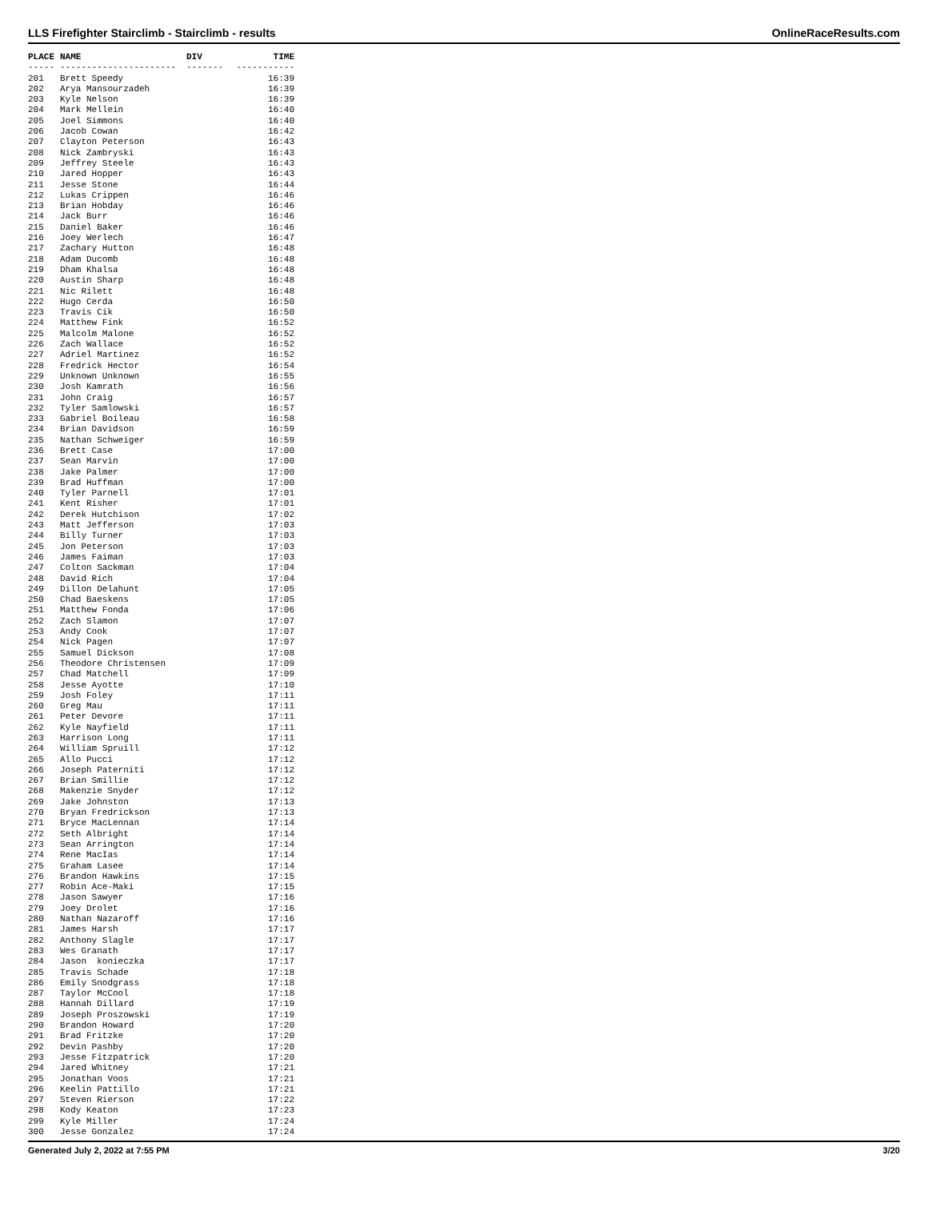LLS Firefighter Stairclimb - Stairclimb - results OnlineRaceResults.com
| PLACE | NAME | DIV | TIME |
| --- | --- | --- | --- |
| ----- | ---------------------- | ------- | ----------- |
| 201 | Brett Speedy | | 16:39 |
| 202 | Arya Mansourzadeh | | 16:39 |
| 203 | Kyle Nelson | | 16:39 |
| 204 | Mark Mellein | | 16:40 |
| 205 | Joel Simmons | | 16:40 |
| 206 | Jacob Cowan | | 16:42 |
| 207 | Clayton Peterson | | 16:43 |
| 208 | Nick Zambryski | | 16:43 |
| 209 | Jeffrey Steele | | 16:43 |
| 210 | Jared Hopper | | 16:43 |
| 211 | Jesse Stone | | 16:44 |
| 212 | Lukas Crippen | | 16:46 |
| 213 | Brian Hobday | | 16:46 |
| 214 | Jack Burr | | 16:46 |
| 215 | Daniel Baker | | 16:46 |
| 216 | Joey Werlech | | 16:47 |
| 217 | Zachary Hutton | | 16:48 |
| 218 | Adam Ducomb | | 16:48 |
| 219 | Dham Khalsa | | 16:48 |
| 220 | Austin Sharp | | 16:48 |
| 221 | Nic Rilett | | 16:48 |
| 222 | Hugo Cerda | | 16:50 |
| 223 | Travis Cik | | 16:50 |
| 224 | Matthew Fink | | 16:52 |
| 225 | Malcolm Malone | | 16:52 |
| 226 | Zach Wallace | | 16:52 |
| 227 | Adriel Martinez | | 16:52 |
| 228 | Fredrick Hector | | 16:54 |
| 229 | Unknown Unknown | | 16:55 |
| 230 | Josh Kamrath | | 16:56 |
| 231 | John Craig | | 16:57 |
| 232 | Tyler Samlowski | | 16:57 |
| 233 | Gabriel Boileau | | 16:58 |
| 234 | Brian Davidson | | 16:59 |
| 235 | Nathan Schweiger | | 16:59 |
| 236 | Brett Case | | 17:00 |
| 237 | Sean Marvin | | 17:00 |
| 238 | Jake Palmer | | 17:00 |
| 239 | Brad Huffman | | 17:00 |
| 240 | Tyler Parnell | | 17:01 |
| 241 | Kent Risher | | 17:01 |
| 242 | Derek Hutchison | | 17:02 |
| 243 | Matt Jefferson | | 17:03 |
| 244 | Billy Turner | | 17:03 |
| 245 | Jon Peterson | | 17:03 |
| 246 | James Faiman | | 17:03 |
| 247 | Colton Sackman | | 17:04 |
| 248 | David Rich | | 17:04 |
| 249 | Dillon Delahunt | | 17:05 |
| 250 | Chad Baeskens | | 17:05 |
| 251 | Matthew Fonda | | 17:06 |
| 252 | Zach Slamon | | 17:07 |
| 253 | Andy Cook | | 17:07 |
| 254 | Nick Pagen | | 17:07 |
| 255 | Samuel Dickson | | 17:08 |
| 256 | Theodore Christensen | | 17:09 |
| 257 | Chad Matchell | | 17:09 |
| 258 | Jesse Ayotte | | 17:10 |
| 259 | Josh Foley | | 17:11 |
| 260 | Greg Mau | | 17:11 |
| 261 | Peter Devore | | 17:11 |
| 262 | Kyle Nayfield | | 17:11 |
| 263 | Harrison Long | | 17:11 |
| 264 | William Spruill | | 17:12 |
| 265 | Allo Pucci | | 17:12 |
| 266 | Joseph Paterniti | | 17:12 |
| 267 | Brian Smillie | | 17:12 |
| 268 | Makenzie Snyder | | 17:12 |
| 269 | Jake Johnston | | 17:13 |
| 270 | Bryan Fredrickson | | 17:13 |
| 271 | Bryce MacLennan | | 17:14 |
| 272 | Seth Albright | | 17:14 |
| 273 | Sean Arrington | | 17:14 |
| 274 | Rene MacIas | | 17:14 |
| 275 | Graham Lasee | | 17:14 |
| 276 | Brandon Hawkins | | 17:15 |
| 277 | Robin Ace-Maki | | 17:15 |
| 278 | Jason Sawyer | | 17:16 |
| 279 | Joey Drolet | | 17:16 |
| 280 | Nathan Nazaroff | | 17:16 |
| 281 | James Harsh | | 17:17 |
| 282 | Anthony Slagle | | 17:17 |
| 283 | Wes Granath | | 17:17 |
| 284 | Jason konieczka | | 17:17 |
| 285 | Travis Schade | | 17:18 |
| 286 | Emily Snodgrass | | 17:18 |
| 287 | Taylor McCool | | 17:18 |
| 288 | Hannah Dillard | | 17:19 |
| 289 | Joseph Proszowski | | 17:19 |
| 290 | Brandon Howard | | 17:20 |
| 291 | Brad Fritzke | | 17:20 |
| 292 | Devin Pashby | | 17:20 |
| 293 | Jesse Fitzpatrick | | 17:20 |
| 294 | Jared Whitney | | 17:21 |
| 295 | Jonathan Voos | | 17:21 |
| 296 | Keelin Pattillo | | 17:21 |
| 297 | Steven Rierson | | 17:22 |
| 298 | Kody Keaton | | 17:23 |
| 299 | Kyle Miller | | 17:24 |
| 300 | Jesse Gonzalez | | 17:24 |
Generated July 2, 2022 at 7:55 PM 3/20